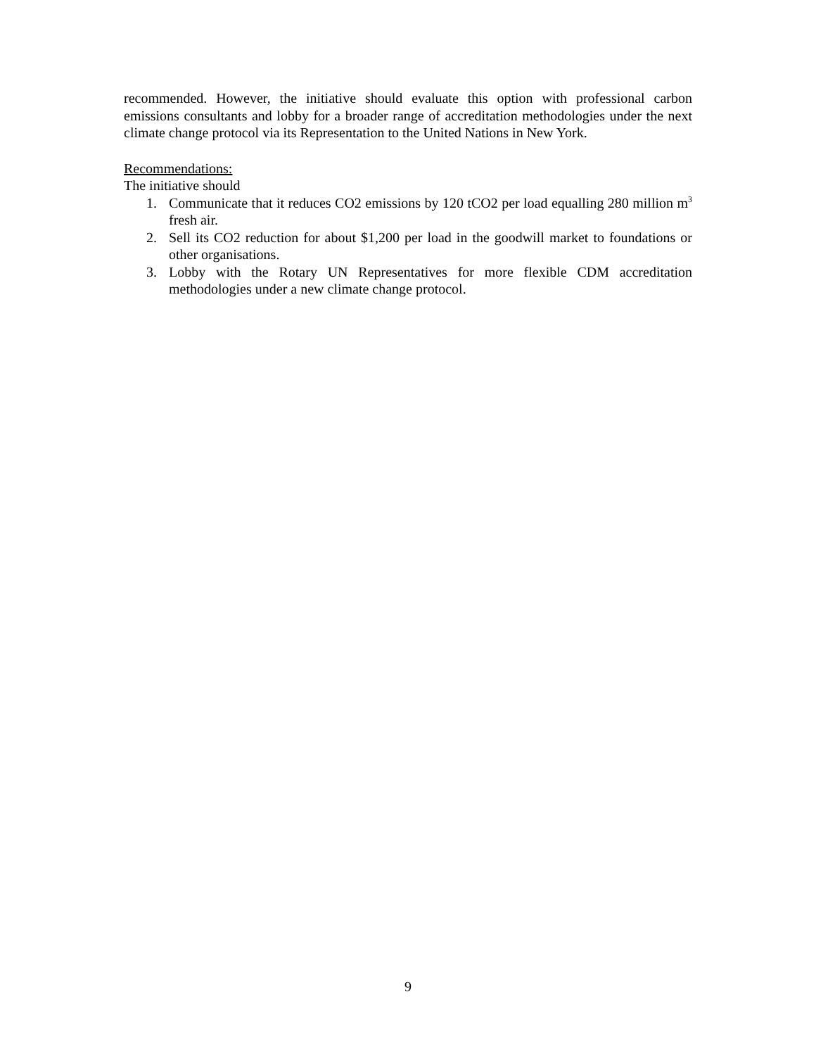recommended. However, the initiative should evaluate this option with professional carbon emissions consultants and lobby for a broader range of accreditation methodologies under the next climate change protocol via its Representation to the United Nations in New York.
Recommendations:
The initiative should
1. Communicate that it reduces CO2 emissions by 120 tCO2 per load equalling 280 million m<sup>3</sup> fresh air.
2. Sell its CO2 reduction for about $1,200 per load in the goodwill market to foundations or other organisations.
3. Lobby with the Rotary UN Representatives for more flexible CDM accreditation methodologies under a new climate change protocol.
9